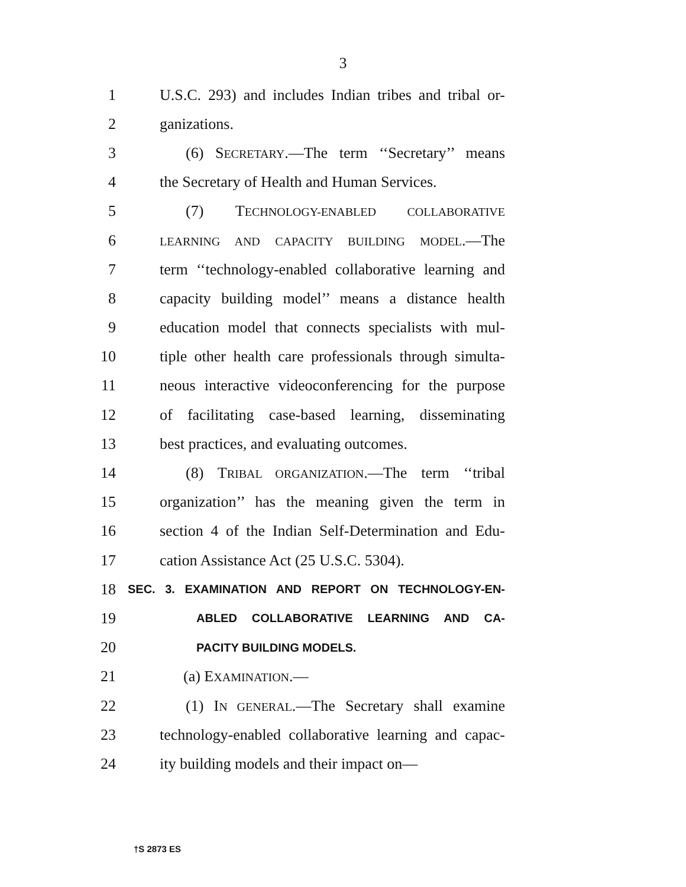3
1 U.S.C. 293) and includes Indian tribes and tribal or-
2 ganizations.
3 (6) SECRETARY.—The term ‘‘Secretary’’ means
4 the Secretary of Health and Human Services.
5 (7) TECHNOLOGY-ENABLED COLLABORATIVE
6 LEARNING AND CAPACITY BUILDING MODEL.—The
7 term ‘‘technology-enabled collaborative learning and
8 capacity building model’’ means a distance health
9 education model that connects specialists with mul-
10 tiple other health care professionals through simulta-
11 neous interactive videoconferencing for the purpose
12 of facilitating case-based learning, disseminating
13 best practices, and evaluating outcomes.
14 (8) TRIBAL ORGANIZATION.—The term ‘‘tribal
15 organization’’ has the meaning given the term in
16 section 4 of the Indian Self-Determination and Edu-
17 cation Assistance Act (25 U.S.C. 5304).
18 SEC. 3. EXAMINATION AND REPORT ON TECHNOLOGY-EN-
19 ABLED COLLABORATIVE LEARNING AND CA-
20 PACITY BUILDING MODELS.
21 (a) EXAMINATION.—
22 (1) IN GENERAL.—The Secretary shall examine
23 technology-enabled collaborative learning and capac-
24 ity building models and their impact on—
†S 2873 ES